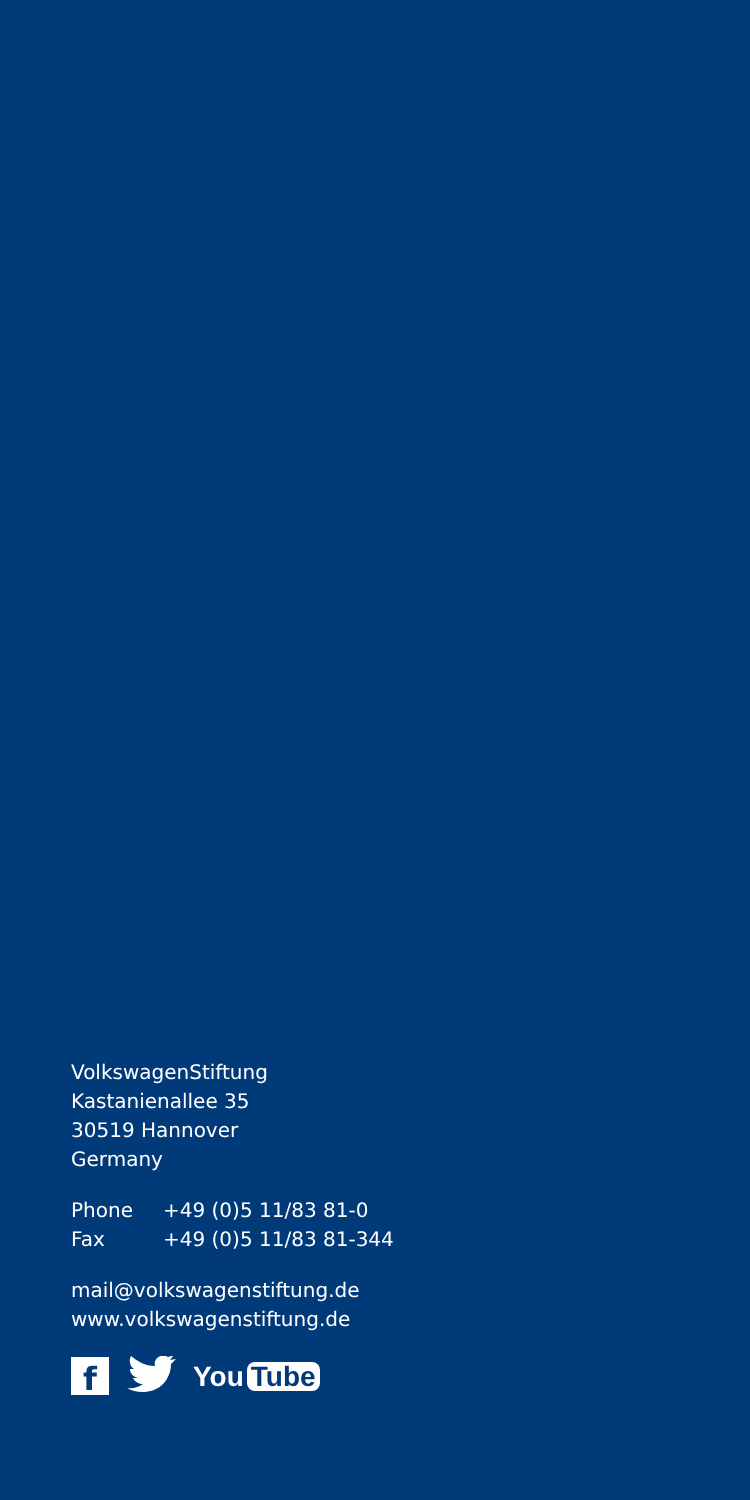VolkswagenStiftung
Kastanienallee 35
30519 Hannover
Germany
| Phone | +49 (0)5 11/83 81-0 |
| Fax | +49 (0)5 11/83 81-344 |
mail@volkswagenstiftung.de
www.volkswagenstiftung.de
f
You Tube